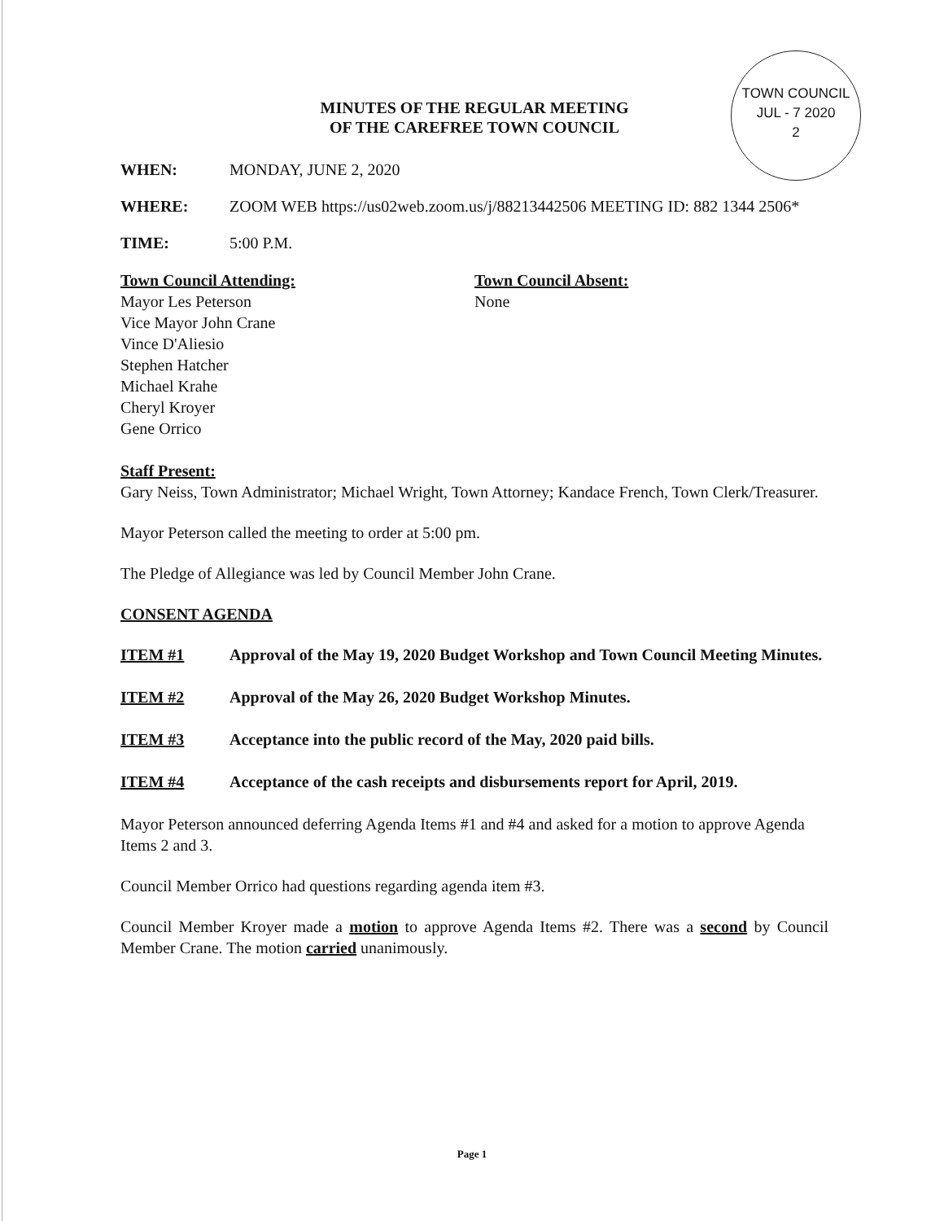TOWN COUNCIL
JUL - 7 2020
2
MINUTES OF THE REGULAR MEETING
OF THE CAREFREE TOWN COUNCIL
WHEN: MONDAY, JUNE 2, 2020
WHERE: ZOOM WEB https://us02web.zoom.us/j/88213442506 MEETING ID: 882 1344 2506*
TIME: 5:00 P.M.
Town Council Attending:
Mayor Les Peterson
Vice Mayor John Crane
Vince D'Aliesio
Stephen Hatcher
Michael Krahe
Cheryl Kroyer
Gene Orrico
Town Council Absent:
None
Staff Present:
Gary Neiss, Town Administrator; Michael Wright, Town Attorney; Kandace French, Town Clerk/Treasurer.
Mayor Peterson called the meeting to order at 5:00 pm.
The Pledge of Allegiance was led by Council Member John Crane.
CONSENT AGENDA
ITEM #1 Approval of the May 19, 2020 Budget Workshop and Town Council Meeting Minutes.
ITEM #2 Approval of the May 26, 2020 Budget Workshop Minutes.
ITEM #3 Acceptance into the public record of the May, 2020 paid bills.
ITEM #4 Acceptance of the cash receipts and disbursements report for April, 2019.
Mayor Peterson announced deferring Agenda Items #1 and #4 and asked for a motion to approve Agenda Items 2 and 3.
Council Member Orrico had questions regarding agenda item #3.
Council Member Kroyer made a motion to approve Agenda Items #2. There was a second by Council Member Crane. The motion carried unanimously.
Page 1